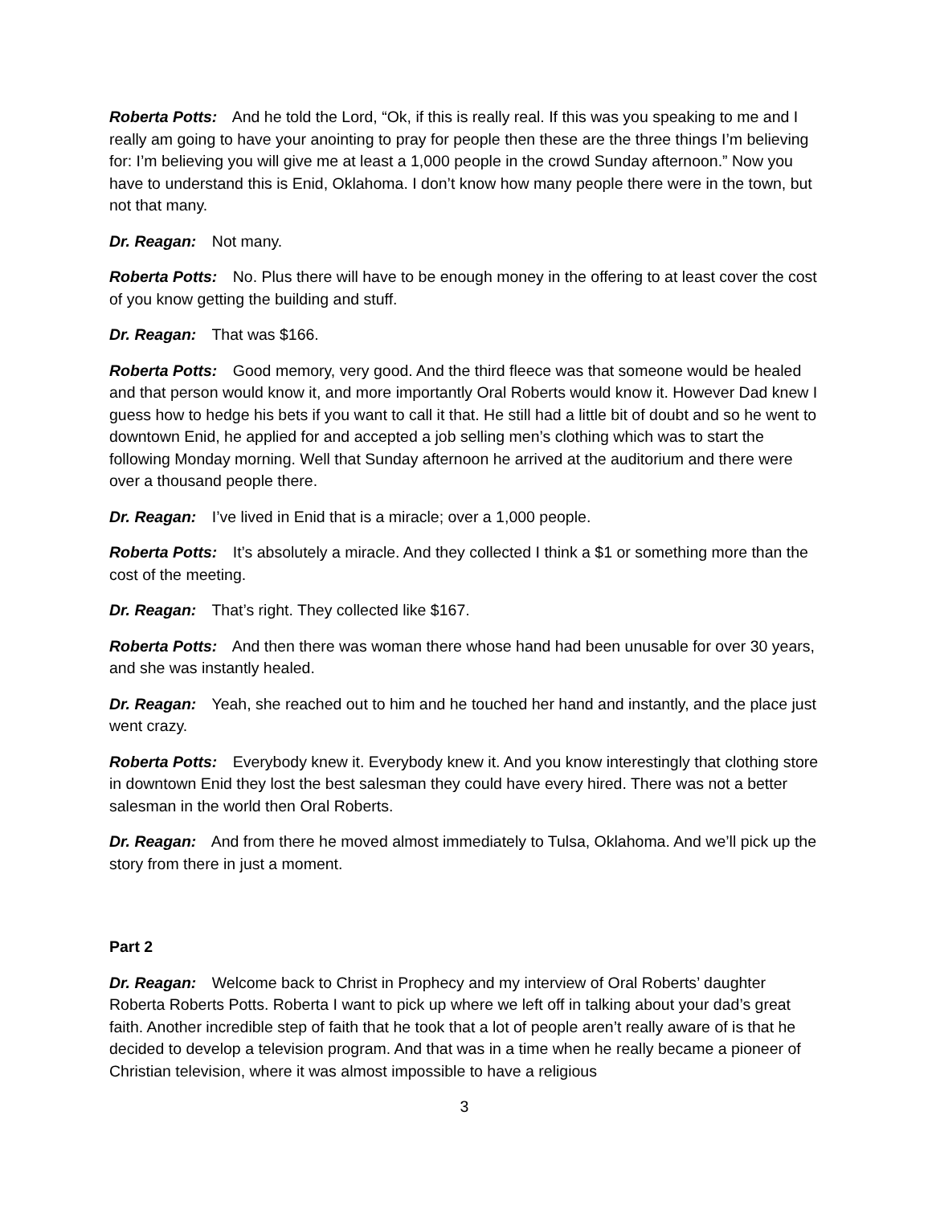Roberta Potts: And he told the Lord, “Ok, if this is really real. If this was you speaking to me and I really am going to have your anointing to pray for people then these are the three things I’m believing for: I’m believing you will give me at least a 1,000 people in the crowd Sunday afternoon.” Now you have to understand this is Enid, Oklahoma. I don’t know how many people there were in the town, but not that many.
Dr. Reagan: Not many.
Roberta Potts: No. Plus there will have to be enough money in the offering to at least cover the cost of you know getting the building and stuff.
Dr. Reagan: That was $166.
Roberta Potts: Good memory, very good. And the third fleece was that someone would be healed and that person would know it, and more importantly Oral Roberts would know it. However Dad knew I guess how to hedge his bets if you want to call it that. He still had a little bit of doubt and so he went to downtown Enid, he applied for and accepted a job selling men’s clothing which was to start the following Monday morning. Well that Sunday afternoon he arrived at the auditorium and there were over a thousand people there.
Dr. Reagan: I’ve lived in Enid that is a miracle; over a 1,000 people.
Roberta Potts: It’s absolutely a miracle. And they collected I think a $1 or something more than the cost of the meeting.
Dr. Reagan: That’s right. They collected like $167.
Roberta Potts: And then there was woman there whose hand had been unusable for over 30 years, and she was instantly healed.
Dr. Reagan: Yeah, she reached out to him and he touched her hand and instantly, and the place just went crazy.
Roberta Potts: Everybody knew it. Everybody knew it. And you know interestingly that clothing store in downtown Enid they lost the best salesman they could have every hired. There was not a better salesman in the world then Oral Roberts.
Dr. Reagan: And from there he moved almost immediately to Tulsa, Oklahoma. And we’ll pick up the story from there in just a moment.
Part 2
Dr. Reagan: Welcome back to Christ in Prophecy and my interview of Oral Roberts’ daughter Roberta Roberts Potts. Roberta I want to pick up where we left off in talking about your dad’s great faith. Another incredible step of faith that he took that a lot of people aren’t really aware of is that he decided to develop a television program. And that was in a time when he really became a pioneer of Christian television, where it was almost impossible to have a religious
3